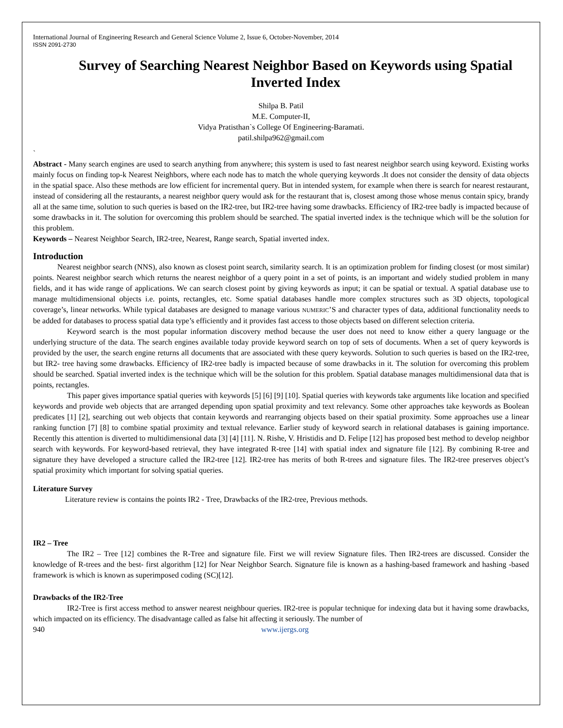International Journal of Engineering Research and General Science Volume 2, Issue 6, October-November, 2014
ISSN 2091-2730
Survey of Searching Nearest Neighbor Based on Keywords using Spatial Inverted Index
Shilpa B. Patil
M.E. Computer-II,
Vidya Pratisthan`s College Of Engineering-Baramati.
patil.shilpa962@gmail.com
`
Abstract - Many search engines are used to search anything from anywhere; this system is used to fast nearest neighbor search using keyword. Existing works mainly focus on finding top-k Nearest Neighbors, where each node has to match the whole querying keywords .It does not consider the density of data objects in the spatial space. Also these methods are low efficient for incremental query. But in intended system, for example when there is search for nearest restaurant, instead of considering all the restaurants, a nearest neighbor query would ask for the restaurant that is, closest among those whose menus contain spicy, brandy all at the same time, solution to such queries is based on the IR2-tree, but IR2-tree having some drawbacks. Efficiency of IR2-tree badly is impacted because of some drawbacks in it. The solution for overcoming this problem should be searched. The spatial inverted index is the technique which will be the solution for this problem.
Keywords – Nearest Neighbor Search, IR2-tree, Nearest, Range search, Spatial inverted index.
Introduction
Nearest neighbor search (NNS), also known as closest point search, similarity search. It is an optimization problem for finding closest (or most similar) points. Nearest neighbor search which returns the nearest neighbor of a query point in a set of points, is an important and widely studied problem in many fields, and it has wide range of applications. We can search closest point by giving keywords as input; it can be spatial or textual. A spatial database use to manage multidimensional objects i.e. points, rectangles, etc. Some spatial databases handle more complex structures such as 3D objects, topological coverage’s, linear networks. While typical databases are designed to manage various NUMERIC’S and character types of data, additional functionality needs to be added for databases to process spatial data type’s efficiently and it provides fast access to those objects based on different selection criteria.
Keyword search is the most popular information discovery method because the user does not need to know either a query language or the underlying structure of the data. The search engines available today provide keyword search on top of sets of documents. When a set of query keywords is provided by the user, the search engine returns all documents that are associated with these query keywords. Solution to such queries is based on the IR2-tree, but IR2- tree having some drawbacks. Efficiency of IR2-tree badly is impacted because of some drawbacks in it. The solution for overcoming this problem should be searched. Spatial inverted index is the technique which will be the solution for this problem. Spatial database manages multidimensional data that is points, rectangles.
This paper gives importance spatial queries with keywords [5] [6] [9] [10]. Spatial queries with keywords take arguments like location and specified keywords and provide web objects that are arranged depending upon spatial proximity and text relevancy. Some other approaches take keywords as Boolean predicates [1] [2], searching out web objects that contain keywords and rearranging objects based on their spatial proximity. Some approaches use a linear ranking function [7] [8] to combine spatial proximity and textual relevance. Earlier study of keyword search in relational databases is gaining importance. Recently this attention is diverted to multidimensional data [3] [4] [11]. N. Rishe, V. Hristidis and D. Felipe [12] has proposed best method to develop neighbor search with keywords. For keyword-based retrieval, they have integrated R-tree [14] with spatial index and signature file [12]. By combining R-tree and signature they have developed a structure called the IR2-tree [12]. IR2-tree has merits of both R-trees and signature files. The IR2-tree preserves object’s spatial proximity which important for solving spatial queries.
Literature Survey
Literature review is contains the points IR2 - Tree, Drawbacks of the IR2-tree, Previous methods.
IR2 – Tree
The IR2 – Tree [12] combines the R-Tree and signature file. First we will review Signature files. Then IR2-trees are discussed. Consider the knowledge of R-trees and the best- first algorithm [12] for Near Neighbor Search. Signature file is known as a hashing-based framework and hashing -based framework is which is known as superimposed coding (SC)[12].
Drawbacks of the IR2-Tree
IR2-Tree is first access method to answer nearest neighbour queries. IR2-tree is popular technique for indexing data but it having some drawbacks, which impacted on its efficiency. The disadvantage called as false hit affecting it seriously. The number of
940 www.ijergs.org